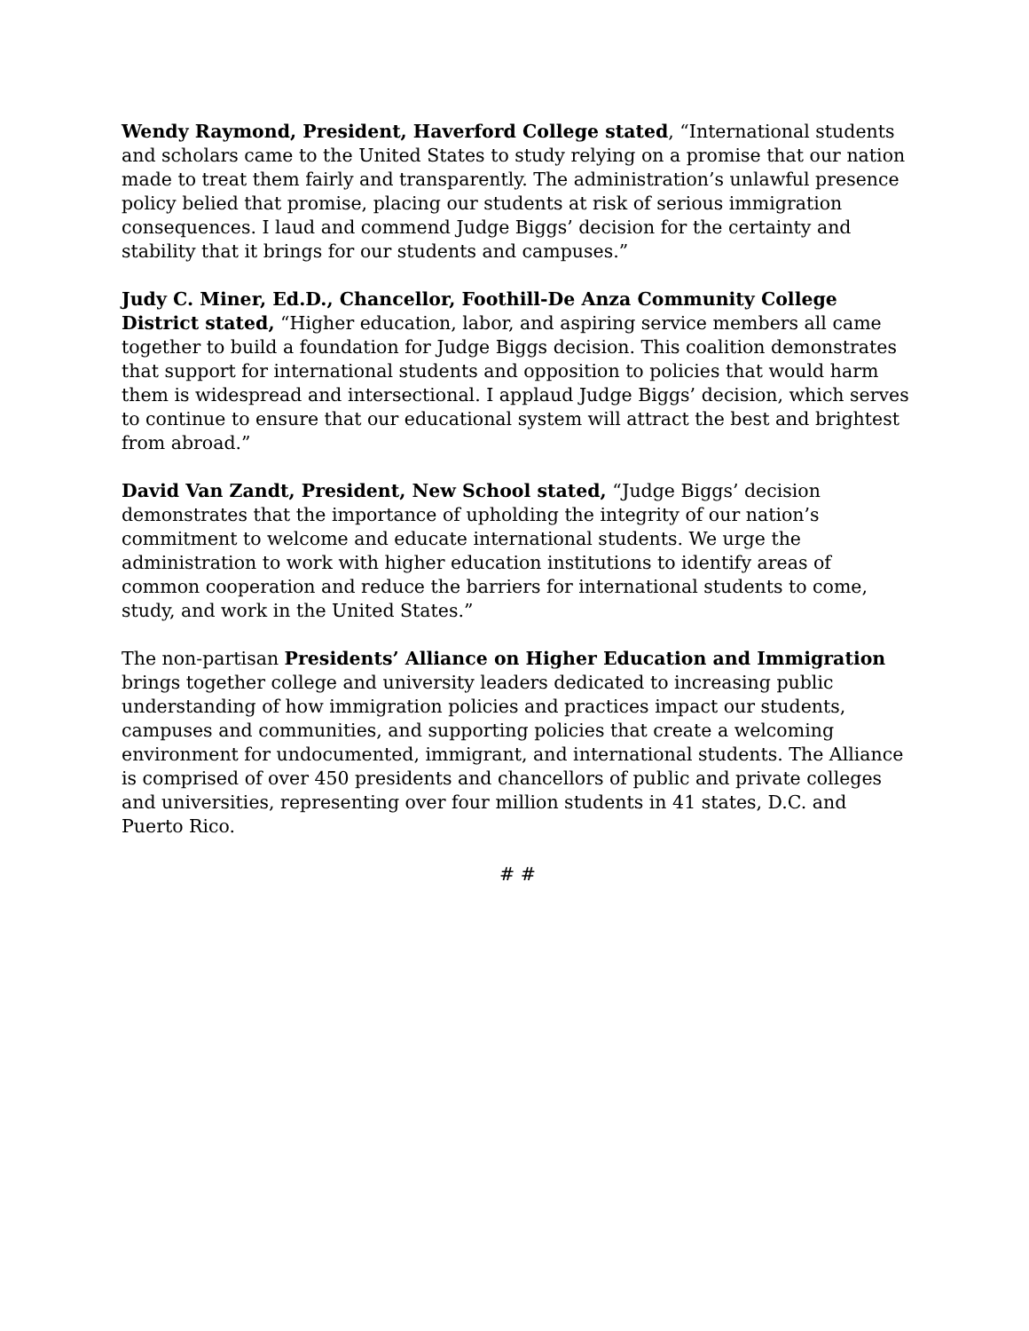Wendy Raymond, President, Haverford College stated, “International students and scholars came to the United States to study relying on a promise that our nation made to treat them fairly and transparently. The administration’s unlawful presence policy belied that promise, placing our students at risk of serious immigration consequences. I laud and commend Judge Biggs’ decision for the certainty and stability that it brings for our students and campuses.”
Judy C. Miner, Ed.D., Chancellor, Foothill-De Anza Community College District stated, “Higher education, labor, and aspiring service members all came together to build a foundation for Judge Biggs decision. This coalition demonstrates that support for international students and opposition to policies that would harm them is widespread and intersectional. I applaud Judge Biggs’ decision, which serves to continue to ensure that our educational system will attract the best and brightest from abroad.”
David Van Zandt, President, New School stated, “Judge Biggs’ decision demonstrates that the importance of upholding the integrity of our nation’s commitment to welcome and educate international students. We urge the administration to work with higher education institutions to identify areas of common cooperation and reduce the barriers for international students to come, study, and work in the United States.”
The non-partisan Presidents’ Alliance on Higher Education and Immigration brings together college and university leaders dedicated to increasing public understanding of how immigration policies and practices impact our students, campuses and communities, and supporting policies that create a welcoming environment for undocumented, immigrant, and international students. The Alliance is comprised of over 450 presidents and chancellors of public and private colleges and universities, representing over four million students in 41 states, D.C. and Puerto Rico.
# #